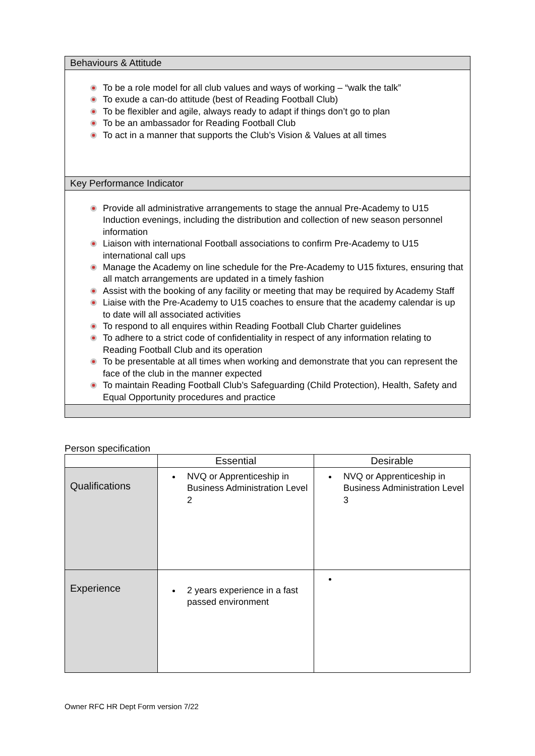Behaviours & Attitude
To be a role model for all club values and ways of working – “walk the talk”
To exude a can-do attitude (best of Reading Football Club)
To be flexibler and agile, always ready to adapt if things don’t go to plan
To be an ambassador for Reading Football Club
To act in a manner that supports the Club’s Vision & Values at all times
Key Performance Indicator
Provide all administrative arrangements to stage the annual Pre-Academy to U15 Induction evenings, including the distribution and collection of new season personnel information
Liaison with international Football associations to confirm Pre-Academy to U15 international call ups
Manage the Academy on line schedule for the Pre-Academy to U15 fixtures, ensuring that all match arrangements are updated in a timely fashion
Assist with the booking of any facility or meeting that may be required by Academy Staff
Liaise with the Pre-Academy to U15 coaches to ensure that the academy calendar is up to date will all associated activities
To respond to all enquires within Reading Football Club Charter guidelines
To adhere to a strict code of confidentiality in respect of any information relating to Reading Football Club and its operation
To be presentable at all times when working and demonstrate that you can represent the face of the club in the manner expected
To maintain Reading Football Club’s Safeguarding (Child Protection), Health, Safety and Equal Opportunity procedures and practice
Person specification
| | Essential | Desirable |
| --- | --- | --- |
| Qualifications | NVQ or Apprenticeship in Business Administration Level 2 | NVQ or Apprenticeship in Business Administration Level 3 |
| Experience | 2 years experience in a fast passed environment | |
Owner RFC HR Dept Form version 7/22